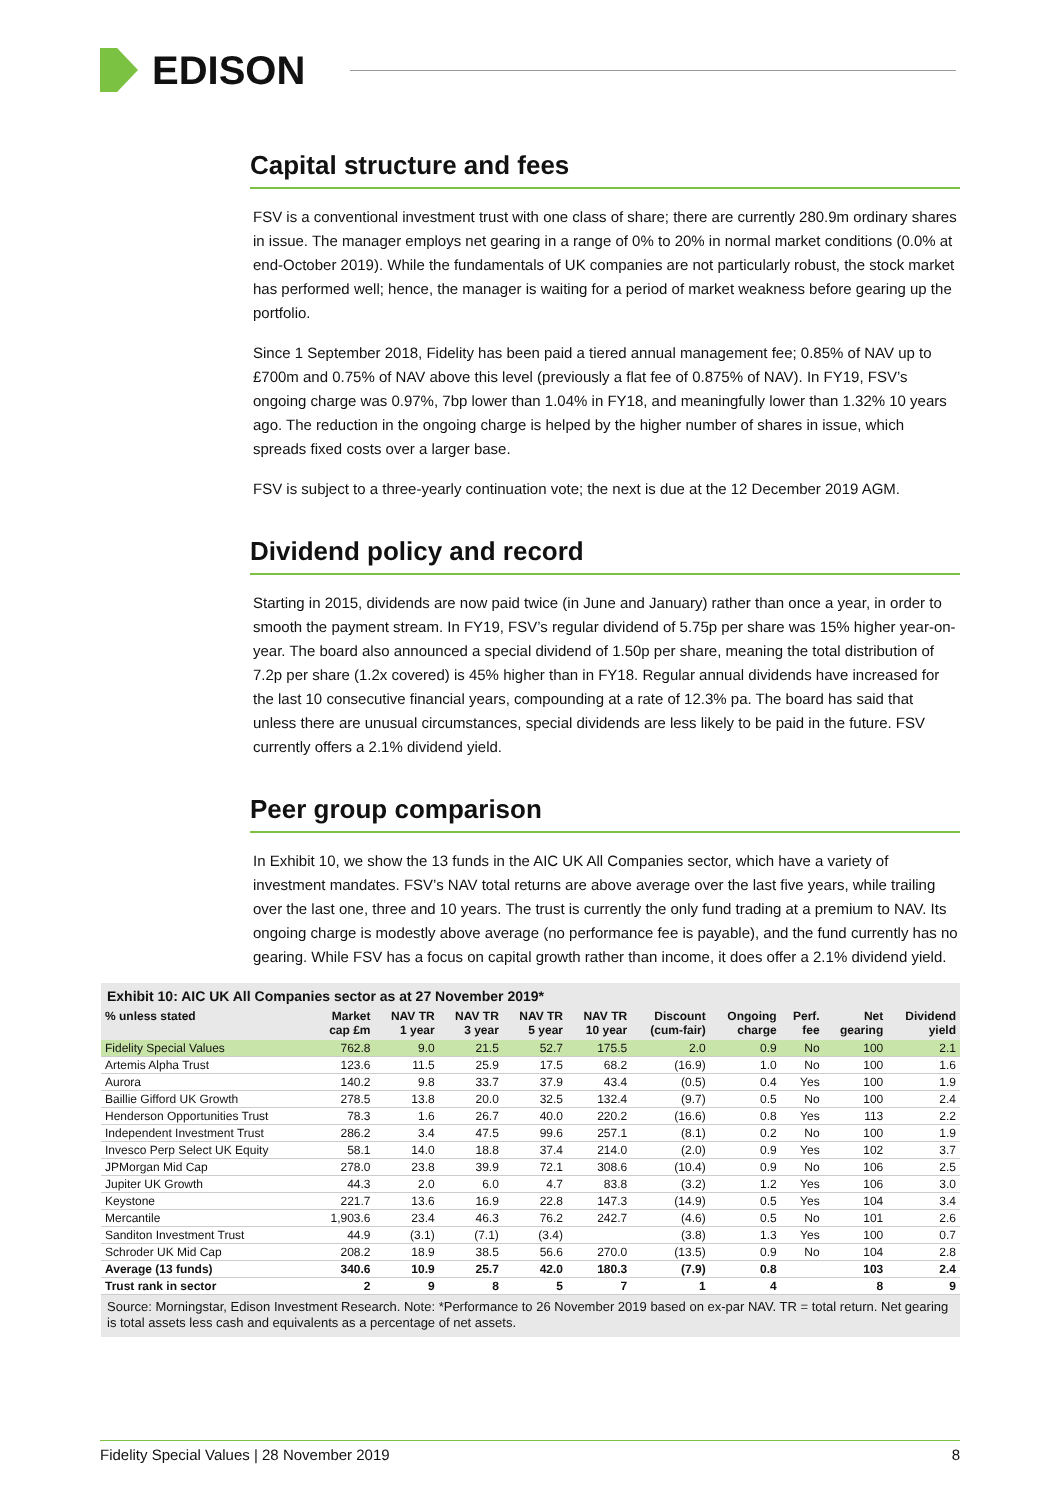EDISON
Capital structure and fees
FSV is a conventional investment trust with one class of share; there are currently 280.9m ordinary shares in issue. The manager employs net gearing in a range of 0% to 20% in normal market conditions (0.0% at end-October 2019). While the fundamentals of UK companies are not particularly robust, the stock market has performed well; hence, the manager is waiting for a period of market weakness before gearing up the portfolio.
Since 1 September 2018, Fidelity has been paid a tiered annual management fee; 0.85% of NAV up to £700m and 0.75% of NAV above this level (previously a flat fee of 0.875% of NAV). In FY19, FSV’s ongoing charge was 0.97%, 7bp lower than 1.04% in FY18, and meaningfully lower than 1.32% 10 years ago. The reduction in the ongoing charge is helped by the higher number of shares in issue, which spreads fixed costs over a larger base.
FSV is subject to a three-yearly continuation vote; the next is due at the 12 December 2019 AGM.
Dividend policy and record
Starting in 2015, dividends are now paid twice (in June and January) rather than once a year, in order to smooth the payment stream. In FY19, FSV’s regular dividend of 5.75p per share was 15% higher year-on-year. The board also announced a special dividend of 1.50p per share, meaning the total distribution of 7.2p per share (1.2x covered) is 45% higher than in FY18. Regular annual dividends have increased for the last 10 consecutive financial years, compounding at a rate of 12.3% pa. The board has said that unless there are unusual circumstances, special dividends are less likely to be paid in the future. FSV currently offers a 2.1% dividend yield.
Peer group comparison
In Exhibit 10, we show the 13 funds in the AIC UK All Companies sector, which have a variety of investment mandates. FSV’s NAV total returns are above average over the last five years, while trailing over the last one, three and 10 years. The trust is currently the only fund trading at a premium to NAV. Its ongoing charge is modestly above average (no performance fee is payable), and the fund currently has no gearing. While FSV has a focus on capital growth rather than income, it does offer a 2.1% dividend yield.
Exhibit 10: AIC UK All Companies sector as at 27 November 2019*
| % unless stated | Market cap £m | NAV TR 1 year | NAV TR 3 year | NAV TR 5 year | NAV TR 10 year | Discount (cum-fair) | Ongoing charge | Perf. fee | Net gearing | Dividend yield |
| --- | --- | --- | --- | --- | --- | --- | --- | --- | --- | --- |
| Fidelity Special Values | 762.8 | 9.0 | 21.5 | 52.7 | 175.5 | 2.0 | 0.9 | No | 100 | 2.1 |
| Artemis Alpha Trust | 123.6 | 11.5 | 25.9 | 17.5 | 68.2 | (16.9) | 1.0 | No | 100 | 1.6 |
| Aurora | 140.2 | 9.8 | 33.7 | 37.9 | 43.4 | (0.5) | 0.4 | Yes | 100 | 1.9 |
| Baillie Gifford UK Growth | 278.5 | 13.8 | 20.0 | 32.5 | 132.4 | (9.7) | 0.5 | No | 100 | 2.4 |
| Henderson Opportunities Trust | 78.3 | 1.6 | 26.7 | 40.0 | 220.2 | (16.6) | 0.8 | Yes | 113 | 2.2 |
| Independent Investment Trust | 286.2 | 3.4 | 47.5 | 99.6 | 257.1 | (8.1) | 0.2 | No | 100 | 1.9 |
| Invesco Perp Select UK Equity | 58.1 | 14.0 | 18.8 | 37.4 | 214.0 | (2.0) | 0.9 | Yes | 102 | 3.7 |
| JPMorgan Mid Cap | 278.0 | 23.8 | 39.9 | 72.1 | 308.6 | (10.4) | 0.9 | No | 106 | 2.5 |
| Jupiter UK Growth | 44.3 | 2.0 | 6.0 | 4.7 | 83.8 | (3.2) | 1.2 | Yes | 106 | 3.0 |
| Keystone | 221.7 | 13.6 | 16.9 | 22.8 | 147.3 | (14.9) | 0.5 | Yes | 104 | 3.4 |
| Mercantile | 1,903.6 | 23.4 | 46.3 | 76.2 | 242.7 | (4.6) | 0.5 | No | 101 | 2.6 |
| Sanditon Investment Trust | 44.9 | (3.1) | (7.1) | (3.4) | | (3.8) | 1.3 | Yes | 100 | 0.7 |
| Schroder UK Mid Cap | 208.2 | 18.9 | 38.5 | 56.6 | 270.0 | (13.5) | 0.9 | No | 104 | 2.8 |
| Average (13 funds) | 340.6 | 10.9 | 25.7 | 42.0 | 180.3 | (7.9) | 0.8 | | 103 | 2.4 |
| Trust rank in sector | 2 | 9 | 8 | 5 | 7 | 1 | 4 | | 8 | 9 |
Source: Morningstar, Edison Investment Research. Note: *Performance to 26 November 2019 based on ex-par NAV. TR = total return. Net gearing is total assets less cash and equivalents as a percentage of net assets.
Fidelity Special Values | 28 November 2019 8